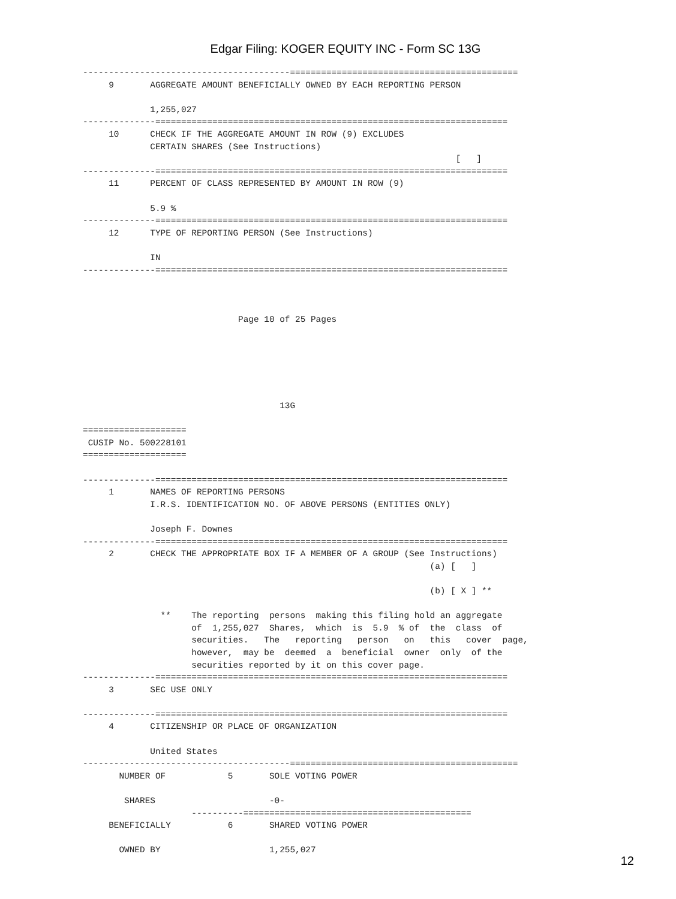Edgar Filing: KOGER EQUITY INC - Form SC 13G
----------------------------------------============================================
     9       AGGREGATE AMOUNT BENEFICIALLY OWNED BY EACH REPORTING PERSON

             1,255,027
--------------====================================================================
     10      CHECK IF THE AGGREGATE AMOUNT IN ROW (9) EXCLUDES
             CERTAIN SHARES (See Instructions)
                                                                        [   ]
--------------====================================================================
     11      PERCENT OF CLASS REPRESENTED BY AMOUNT IN ROW (9)

             5.9 %
--------------====================================================================
     12      TYPE OF REPORTING PERSON (See Instructions)

             IN
--------------====================================================================



                              Page 10 of 25 Pages






                                      13G

====================
 CUSIP No. 500228101
====================

--------------====================================================================
     1       NAMES OF REPORTING PERSONS
             I.R.S. IDENTIFICATION NO. OF ABOVE PERSONS (ENTITIES ONLY)

             Joseph F. Downes
--------------====================================================================
     2       CHECK THE APPROPRIATE BOX IF A MEMBER OF A GROUP (See Instructions)
                                                                   (a) [   ]

                                                                   (b) [ X ] **

               **    The reporting  persons  making this filing hold an aggregate
                     of  1,255,027  Shares,  which  is  5.9  % of  the  class  of
                     securities.   The   reporting   person   on   this   cover  page,
                     however,  may be  deemed  a  beneficial  owner  only  of the
                     securities reported by it on this cover page.
--------------====================================================================
     3       SEC USE ONLY

--------------====================================================================
     4       CITIZENSHIP OR PLACE OF ORGANIZATION

             United States
----------------------------------------============================================
       NUMBER OF            5       SOLE VOTING POWER

        SHARES                      -0-
                     ----------============================================
     BENEFICIALLY           6       SHARED VOTING POWER

       OWNED BY                     1,255,027
12